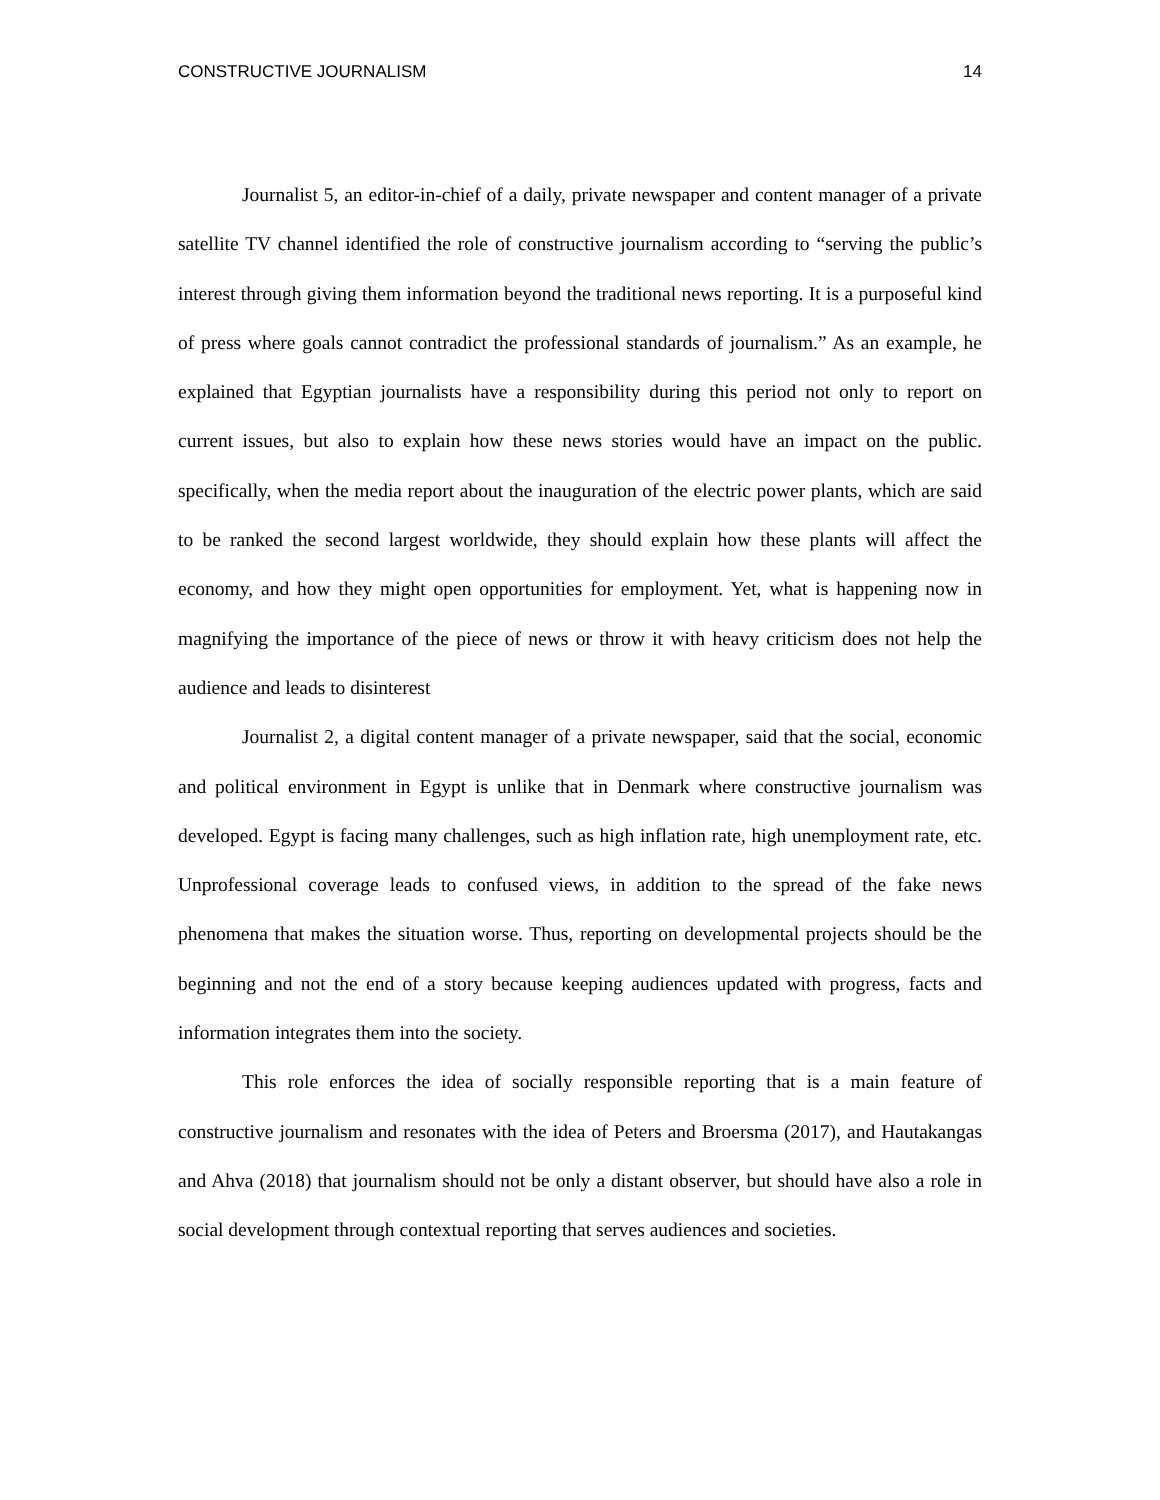CONSTRUCTIVE JOURNALISM 14
Journalist 5, an editor-in-chief of a daily, private newspaper and content manager of a private satellite TV channel identified the role of constructive journalism according to “serving the public’s interest through giving them information beyond the traditional news reporting. It is a purposeful kind of press where goals cannot contradict the professional standards of journalism.” As an example, he explained that Egyptian journalists have a responsibility during this period not only to report on current issues, but also to explain how these news stories would have an impact on the public. specifically, when the media report about the inauguration of the electric power plants, which are said to be ranked the second largest worldwide, they should explain how these plants will affect the economy, and how they might open opportunities for employment. Yet, what is happening now in magnifying the importance of the piece of news or throw it with heavy criticism does not help the audience and leads to disinterest
Journalist 2, a digital content manager of a private newspaper, said that the social, economic and political environment in Egypt is unlike that in Denmark where constructive journalism was developed. Egypt is facing many challenges, such as high inflation rate, high unemployment rate, etc. Unprofessional coverage leads to confused views, in addition to the spread of the fake news phenomena that makes the situation worse. Thus, reporting on developmental projects should be the beginning and not the end of a story because keeping audiences updated with progress, facts and information integrates them into the society.
This role enforces the idea of socially responsible reporting that is a main feature of constructive journalism and resonates with the idea of Peters and Broersma (2017), and Hautakangas and Ahva (2018) that journalism should not be only a distant observer, but should have also a role in social development through contextual reporting that serves audiences and societies.